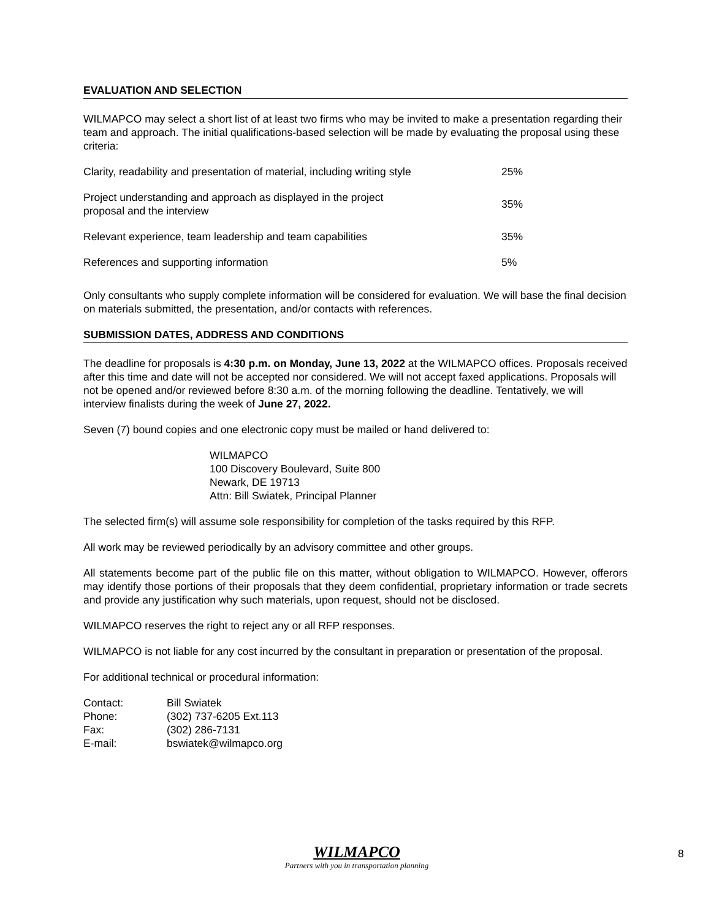EVALUATION AND SELECTION
WILMAPCO may select a short list of at least two firms who may be invited to make a presentation regarding their team and approach. The initial qualifications-based selection will be made by evaluating the proposal using these criteria:
| Clarity, readability and presentation of material, including writing style | 25% |
| Project understanding and approach as displayed in the project proposal and the interview | 35% |
| Relevant experience, team leadership and team capabilities | 35% |
| References and supporting information | 5% |
Only consultants who supply complete information will be considered for evaluation. We will base the final decision on materials submitted, the presentation, and/or contacts with references.
SUBMISSION DATES, ADDRESS AND CONDITIONS
The deadline for proposals is 4:30 p.m. on Monday, June 13, 2022 at the WILMAPCO offices. Proposals received after this time and date will not be accepted nor considered. We will not accept faxed applications. Proposals will not be opened and/or reviewed before 8:30 a.m. of the morning following the deadline. Tentatively, we will interview finalists during the week of June 27, 2022.
Seven (7) bound copies and one electronic copy must be mailed or hand delivered to:
WILMAPCO
100 Discovery Boulevard, Suite 800
Newark, DE 19713
Attn: Bill Swiatek, Principal Planner
The selected firm(s) will assume sole responsibility for completion of the tasks required by this RFP.
All work may be reviewed periodically by an advisory committee and other groups.
All statements become part of the public file on this matter, without obligation to WILMAPCO. However, offerors may identify those portions of their proposals that they deem confidential, proprietary information or trade secrets and provide any justification why such materials, upon request, should not be disclosed.
WILMAPCO reserves the right to reject any or all RFP responses.
WILMAPCO is not liable for any cost incurred by the consultant in preparation or presentation of the proposal.
For additional technical or procedural information:
| Contact: | Bill Swiatek |
| Phone: | (302) 737-6205 Ext.113 |
| Fax: | (302) 286-7131 |
| E-mail: | bswiatek@wilmapco.org |
WILMAPCO
Partners with you in transportation planning
8